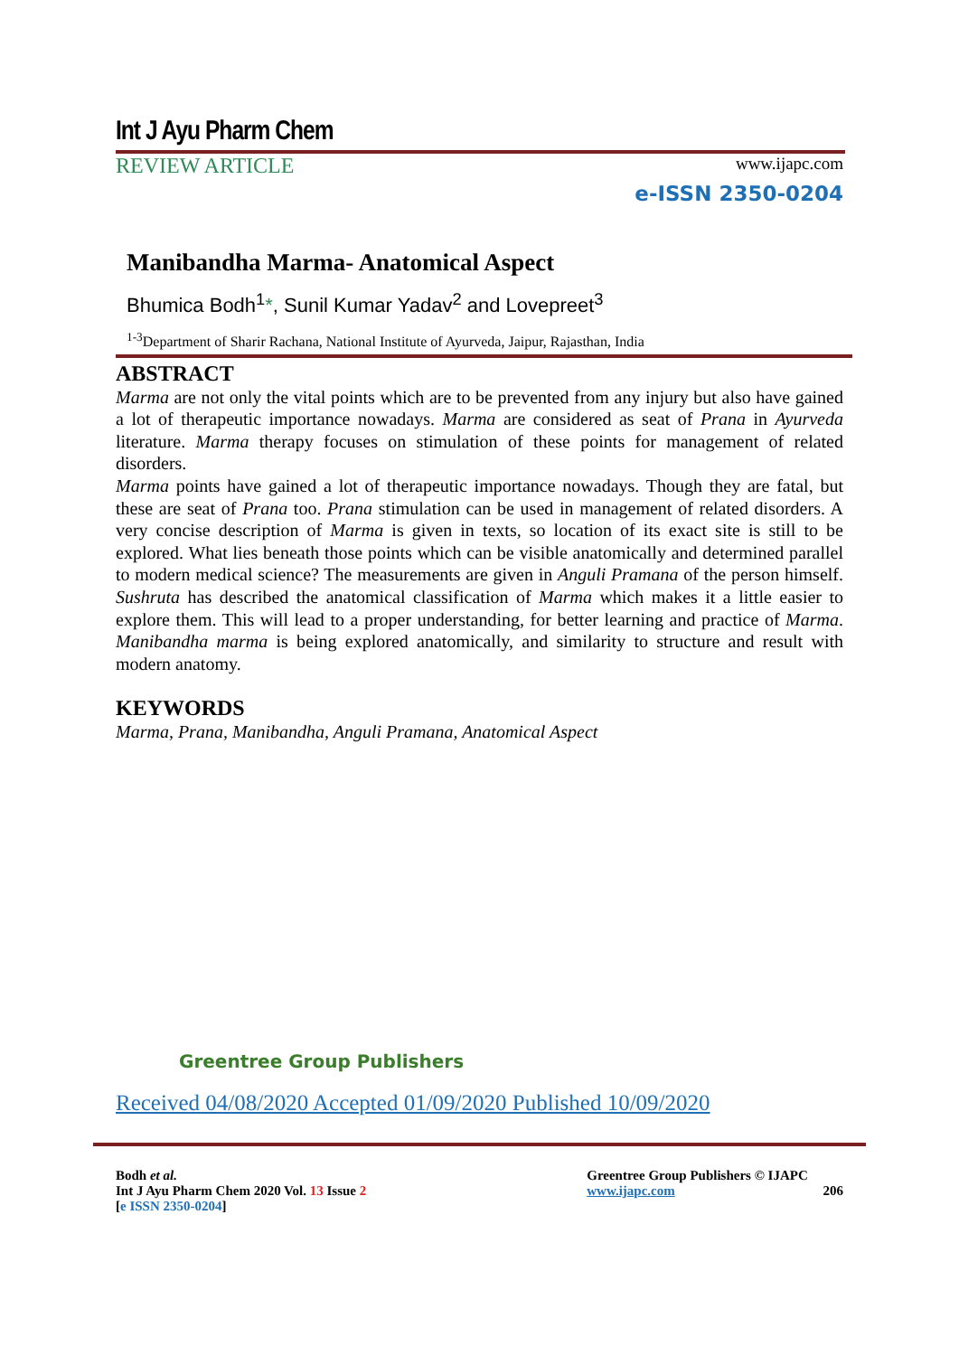Int J Ayu Pharm Chem
REVIEW ARTICLE www.ijapc.com
e-ISSN 2350-0204
Manibandha Marma- Anatomical Aspect
Bhumica Bodh<sup>1</sup>*, Sunil Kumar Yadav<sup>2</sup> and Lovepreet<sup>3</sup>
<sup>1-3</sup>Department of Sharir Rachana, National Institute of Ayurveda, Jaipur, Rajasthan, India
ABSTRACT
Marma are not only the vital points which are to be prevented from any injury but also have gained a lot of therapeutic importance nowadays. Marma are considered as seat of Prana in Ayurveda literature. Marma therapy focuses on stimulation of these points for management of related disorders.
Marma points have gained a lot of therapeutic importance nowadays. Though they are fatal, but these are seat of Prana too. Prana stimulation can be used in management of related disorders. A very concise description of Marma is given in texts, so location of its exact site is still to be explored. What lies beneath those points which can be visible anatomically and determined parallel to modern medical science? The measurements are given in Anguli Pramana of the person himself. Sushruta has described the anatomical classification of Marma which makes it a little easier to explore them. This will lead to a proper understanding, for better learning and practice of Marma. Manibandha marma is being explored anatomically, and similarity to structure and result with modern anatomy.
KEYWORDS
Marma, Prana, Manibandha, Anguli Pramana, Anatomical Aspect
Greentree Group Publishers
Received 04/08/2020 Accepted 01/09/2020 Published 10/09/2020
Bodh et al.
Int J Ayu Pharm Chem 2020 Vol. 13 Issue 2
[e ISSN 2350-0204]
Greentree Group Publishers © IJAPC
www.ijapc.com 206